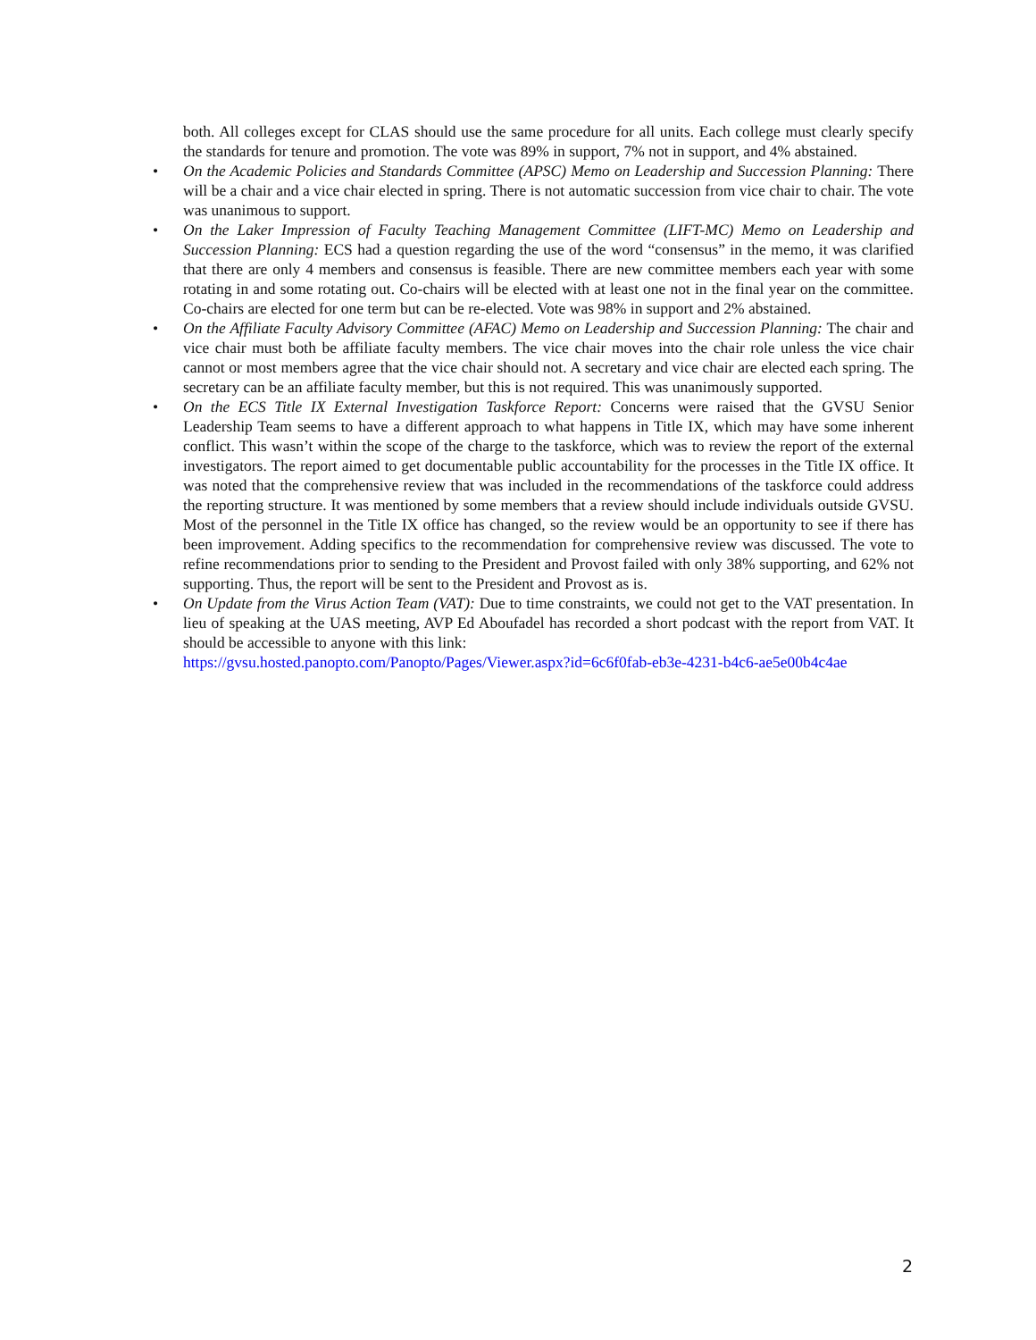both. All colleges except for CLAS should use the same procedure for all units. Each college must clearly specify the standards for tenure and promotion. The vote was 89% in support, 7% not in support, and 4% abstained.
• On the Academic Policies and Standards Committee (APSC) Memo on Leadership and Succession Planning: There will be a chair and a vice chair elected in spring. There is not automatic succession from vice chair to chair. The vote was unanimous to support.
• On the Laker Impression of Faculty Teaching Management Committee (LIFT-MC) Memo on Leadership and Succession Planning: ECS had a question regarding the use of the word “consensus” in the memo, it was clarified that there are only 4 members and consensus is feasible. There are new committee members each year with some rotating in and some rotating out. Co-chairs will be elected with at least one not in the final year on the committee. Co-chairs are elected for one term but can be re-elected. Vote was 98% in support and 2% abstained.
• On the Affiliate Faculty Advisory Committee (AFAC) Memo on Leadership and Succession Planning: The chair and vice chair must both be affiliate faculty members. The vice chair moves into the chair role unless the vice chair cannot or most members agree that the vice chair should not. A secretary and vice chair are elected each spring. The secretary can be an affiliate faculty member, but this is not required. This was unanimously supported.
• On the ECS Title IX External Investigation Taskforce Report: Concerns were raised that the GVSU Senior Leadership Team seems to have a different approach to what happens in Title IX, which may have some inherent conflict. This wasn’t within the scope of the charge to the taskforce, which was to review the report of the external investigators. The report aimed to get documentable public accountability for the processes in the Title IX office. It was noted that the comprehensive review that was included in the recommendations of the taskforce could address the reporting structure. It was mentioned by some members that a review should include individuals outside GVSU. Most of the personnel in the Title IX office has changed, so the review would be an opportunity to see if there has been improvement. Adding specifics to the recommendation for comprehensive review was discussed. The vote to refine recommendations prior to sending to the President and Provost failed with only 38% supporting, and 62% not supporting. Thus, the report will be sent to the President and Provost as is.
• On Update from the Virus Action Team (VAT): Due to time constraints, we could not get to the VAT presentation. In lieu of speaking at the UAS meeting, AVP Ed Aboufadel has recorded a short podcast with the report from VAT. It should be accessible to anyone with this link:
https://gvsu.hosted.panopto.com/Panopto/Pages/Viewer.aspx?id=6c6f0fab-eb3e-4231-b4c6-ae5e00b4c4ae
2